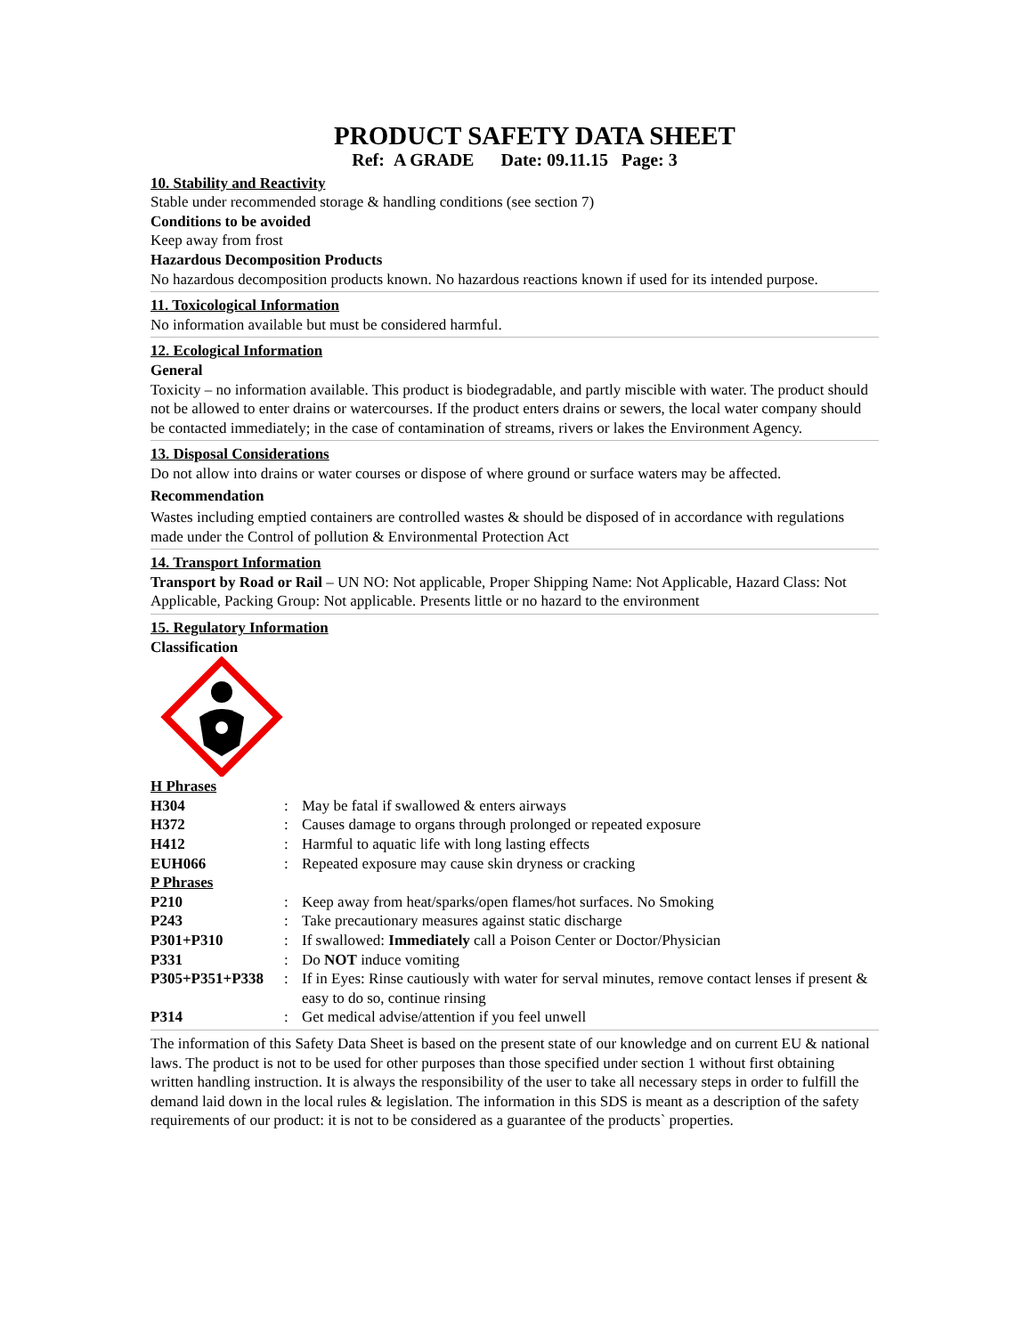PRODUCT SAFETY DATA SHEET
Ref: A GRADE Date: 09.11.15 Page: 3
10. Stability and Reactivity
Stable under recommended storage & handling conditions (see section 7)
Conditions to be avoided
Keep away from frost
Hazardous Decomposition Products
No hazardous decomposition products known. No hazardous reactions known if used for its intended purpose.
11. Toxicological Information
No information available but must be considered harmful.
12. Ecological Information
General
Toxicity – no information available. This product is biodegradable, and partly miscible with water. The product should not be allowed to enter drains or watercourses. If the product enters drains or sewers, the local water company should be contacted immediately; in the case of contamination of streams, rivers or lakes the Environment Agency.
13. Disposal Considerations
Do not allow into drains or water courses or dispose of where ground or surface waters may be affected.
Recommendation
Wastes including emptied containers are controlled wastes & should be disposed of in accordance with regulations made under the Control of pollution & Environmental Protection Act
14. Transport Information
Transport by Road or Rail – UN NO: Not applicable, Proper Shipping Name: Not Applicable, Hazard Class: Not Applicable, Packing Group: Not applicable. Presents little or no hazard to the environment
15. Regulatory Information
Classification
H Phrases
| H304 | : | May be fatal if swallowed & enters airways |
| H372 | : | Causes damage to organs through prolonged or repeated exposure |
| H412 | : | Harmful to aquatic life with long lasting effects |
| EUH066 | : | Repeated exposure may cause skin dryness or cracking |
P Phrases
| P210 | : | Keep away from heat/sparks/open flames/hot surfaces. No Smoking |
| P243 | : | Take precautionary measures against static discharge |
| P301+P310 | : | If swallowed: Immediately call a Poison Center or Doctor/Physician |
| P331 | : | Do NOT induce vomiting |
| P305+P351+P338 | : | If in Eyes: Rinse cautiously with water for serval minutes, remove contact lenses if present & easy to do so, continue rinsing |
| P314 | : | Get medical advise/attention if you feel unwell |
The information of this Safety Data Sheet is based on the present state of our knowledge and on current EU & national laws. The product is not to be used for other purposes than those specified under section 1 without first obtaining written handling instruction. It is always the responsibility of the user to take all necessary steps in order to fulfill the demand laid down in the local rules & legislation. The information in this SDS is meant as a description of the safety requirements of our product: it is not to be considered as a guarantee of the products` properties.